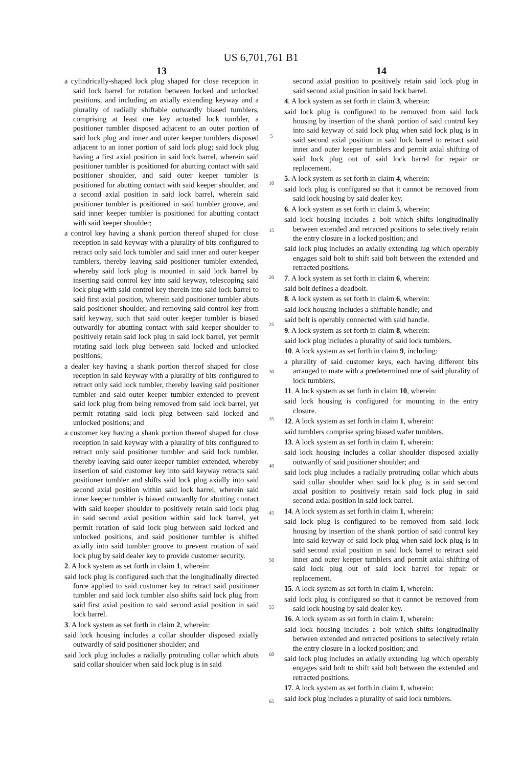US 6,701,761 B1
13
a cylindrically-shaped lock plug shaped for close reception in said lock barrel for rotation between locked and unlocked positions, and including an axially extending keyway and a plurality of radially shiftable outwardly biased tumblers, comprising at least one key actuated lock tumbler, a positioner tumbler disposed adjacent to an outer portion of said lock plug and inner and outer keeper tumblers disposed adjacent to an inner portion of said lock plug; said lock plug having a first axial position in said lock barrel, wherein said positioner tumbler is positioned for abutting contact with said positioner shoulder, and said outer keeper tumbler is positioned for abutting contact with said keeper shoulder, and a second axial position in said lock barrel, wherein said positioner tumbler is positioned in said tumbler groove, and said inner keeper tumbler is positioned for abutting contact with said keeper shoulder;
a control key having a shank portion thereof shaped for close reception in said keyway with a plurality of bits configured to retract only said lock tumbler and said inner and outer keeper tumblers, thereby leaving said positioner tumbler extended, whereby said lock plug is mounted in said lock barrel by inserting said control key into said keyway, telescoping said lock plug with said control key therein into said lock barrel to said first axial position, wherein said positioner tumbler abuts said positioner shoulder, and removing said control key from said keyway, such that said outer keeper tumbler is biased outwardly for abutting contact with said keeper shoulder to positively retain said lock plug in said lock barrel, yet permit rotating said lock plug between said locked and unlocked positions;
a dealer key having a shank portion thereof shaped for close reception in said keyway with a plurality of bits configured to retract only said lock tumbler, thereby leaving said positioner tumbler and said outer keeper tumbler extended to prevent said lock plug from being removed from said lock barrel, yet permit rotating said lock plug between said locked and unlocked positions; and
a customer key having a shank portion thereof shaped for close reception in said keyway with a plurality of bits configured to retract only said positioner tumbler and said lock tumbler, thereby leaving said outer keeper tumbler extended, whereby insertion of said customer key into said keyway retracts said positioner tumbler and shifts said lock plug axially into said second axial position within said lock barrel, wherein said inner keeper tumbler is biased outwardly for abutting contact with said keeper shoulder to positively retain said lock plug in said second axial position within said lock barrel, yet permit rotation of said lock plug between said locked and unlocked positions, and said positioner tumbler is shifted axially into said tumbler groove to prevent rotation of said lock plug by said dealer key to provide customer security.
2. A lock system as set forth in claim 1, wherein:
said lock plug is configured such that the longitudinally directed force applied to said customer key to retract said positioner tumbler and said lock tumbler also shifts said lock plug from said first axial position to said second axial position in said lock barrel.
3. A lock system as set forth in claim 2, wherein:
said lock housing includes a collar shoulder disposed axially outwardly of said positioner shoulder; and
said lock plug includes a radially protruding collar which abuts said collar shoulder when said lock plug is in said
5
10
15
20
25
30
35
40
45
50
55
60
65
14
second axial position to positively retain said lock plug in said second axial position in said lock barrel.
4. A lock system as set forth in claim 3, wherein:
said lock plug is configured to be removed from said lock housing by insertion of the shank portion of said control key into said keyway of said lock plug when said lock plug is in said second axial position in said lock barrel to retract said inner and outer keeper tumblers and permit axial shifting of said lock plug out of said lock barrel for repair or replacement.
5. A lock system as set forth in claim 4, wherein:
said lock plug is configured so that it cannot be removed from said lock housing by said dealer key.
6. A lock system as set forth in claim 5, wherein:
said lock housing includes a bolt which shifts longitudinally between extended and retracted positions to selectively retain the entry closure in a locked position; and
said lock plug includes an axially extending lug which operably engages said bolt to shift said bolt between the extended and retracted positions.
7. A lock system as set forth in claim 6, wherein:
said bolt defines a deadbolt.
8. A lock system as set forth in claim 6, wherein:
said lock housing includes a shiftable handle; and
said bolt is operably connected with said handle.
9. A lock system as set forth in claim 8, wherein:
said lock plug includes a plurality of said lock tumblers.
10. A lock system as set forth in claim 9, including:
a plurality of said customer keys, each having different bits arranged to mate with a predetermined one of said plurality of lock tumblers.
11. A lock system as set forth in claim 10, wherein:
said lock housing is configured for mounting in the entry closure.
12. A lock system as set forth in claim 1, wherein:
said tumblers comprise spring biased wafer tumblers.
13. A lock system as set forth in claim 1, wherein:
said lock housing includes a collar shoulder disposed axially outwardly of said positioner shoulder; and
said lock plug includes a radially protruding collar which abuts said collar shoulder when said lock plug is in said second axial position to positively retain said lock plug in said second axial position in said lock barrel.
14. A lock system as set forth in claim 1, wherein:
said lock plug is configured to be removed from said lock housing by insertion of the shank portion of said control key into said keyway of said lock plug when said lock plug is in said second axial position in said lock barrel to retract said inner and outer keeper tumblers and permit axial shifting of said lock plug out of said lock barrel for repair or replacement.
15. A lock system as set forth in claim 1, wherein:
said lock plug is configured so that it cannot be removed from said lock housing by said dealer key.
16. A lock system as set forth in claim 1, wherein:
said lock housing includes a bolt which shifts longitudinally between extended and retracted positions to selectively retain the entry closure in a locked position; and
said lock plug includes an axially extending lug which operably engages said bolt to shift said bolt between the extended and retracted positions.
17. A lock system as set forth in claim 1, wherein:
said lock plug includes a plurality of said lock tumblers.